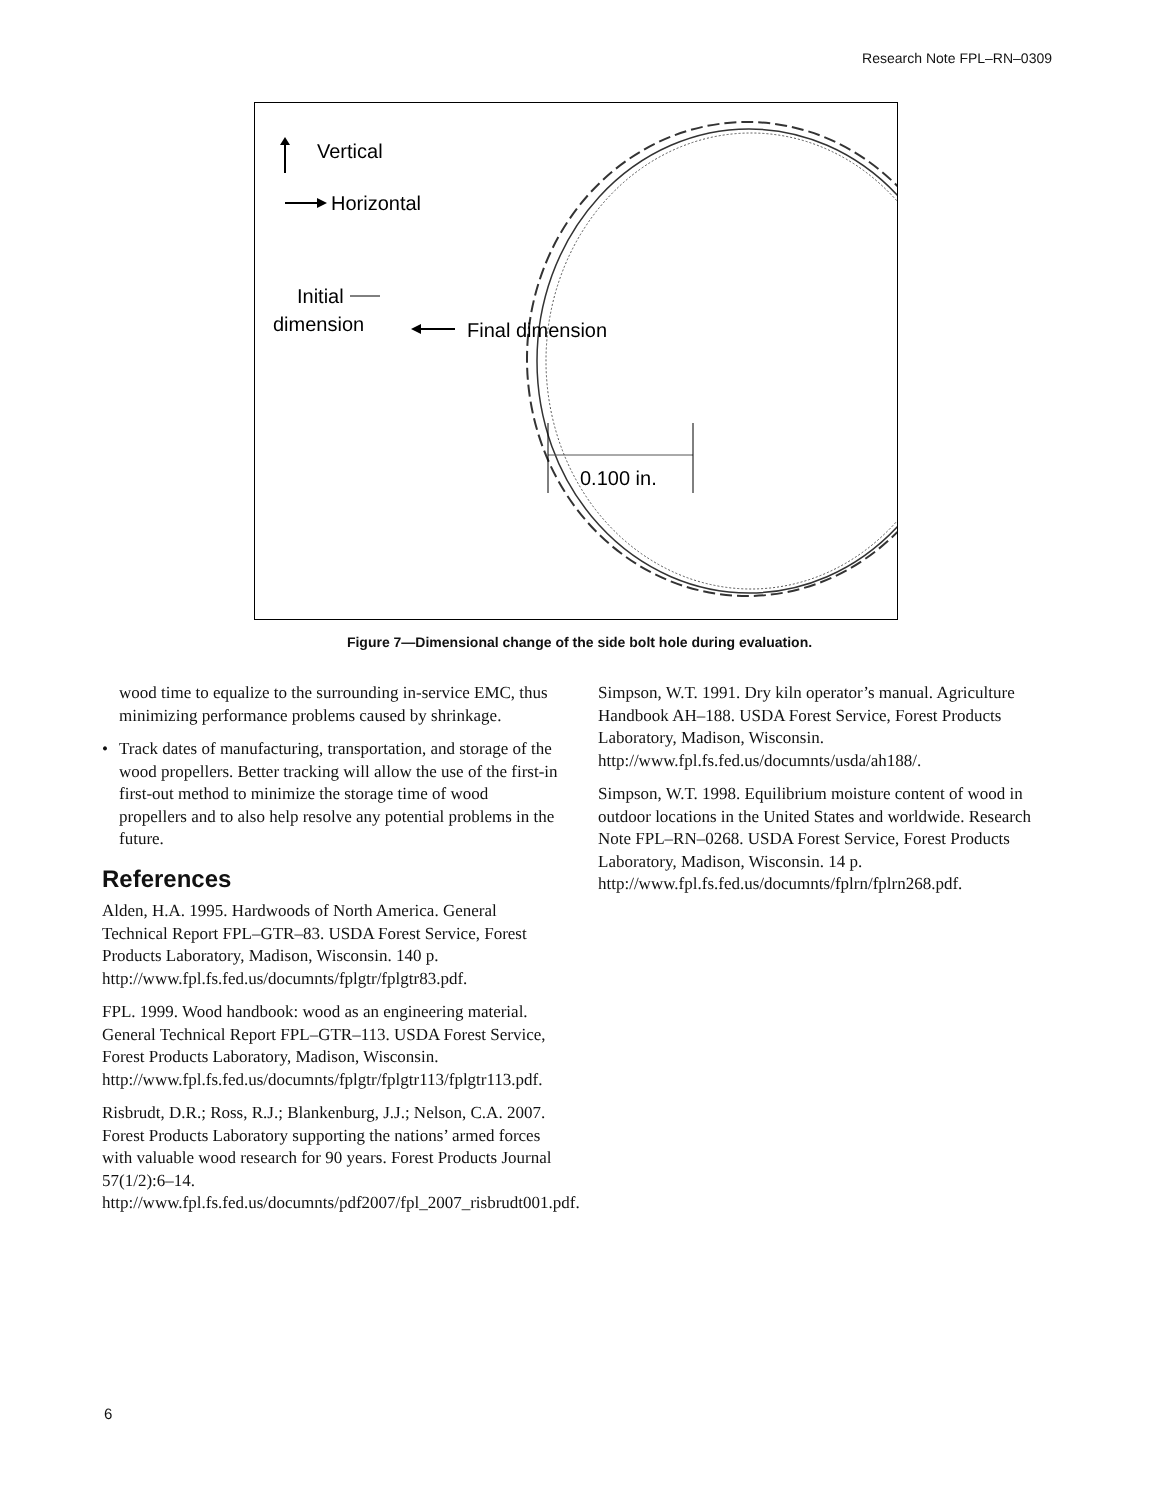Research Note FPL–RN–0309
Vertical
Horizontal
Initial
dimension
Final dimension
0.100 in.
Figure 7—Dimensional change of the side bolt hole during evaluation.
wood time to equalize to the surrounding in-service EMC, thus minimizing performance problems caused by shrinkage.
• Track dates of manufacturing, transportation, and storage of the wood propellers. Better tracking will allow the use of the first-in first-out method to minimize the storage time of wood propellers and to also help resolve any potential problems in the future.
References
Alden, H.A. 1995. Hardwoods of North America. General Technical Report FPL–GTR–83. USDA Forest Service, Forest Products Laboratory, Madison, Wisconsin. 140 p. http://www.fpl.fs.fed.us/documnts/fplgtr/fplgtr83.pdf.
FPL. 1999. Wood handbook: wood as an engineering material. General Technical Report FPL–GTR–113. USDA Forest Service, Forest Products Laboratory, Madison, Wisconsin. http://www.fpl.fs.fed.us/documnts/fplgtr/fplgtr113/fplgtr113.pdf.
Risbrudt, D.R.; Ross, R.J.; Blankenburg, J.J.; Nelson, C.A. 2007. Forest Products Laboratory supporting the nations’ armed forces with valuable wood research for 90 years. Forest Products Journal 57(1/2):6–14. http://www.fpl.fs.fed.us/documnts/pdf2007/fpl_2007_risbrudt001.pdf.
Simpson, W.T. 1991. Dry kiln operator’s manual. Agriculture Handbook AH–188. USDA Forest Service, Forest Products Laboratory, Madison, Wisconsin. http://www.fpl.fs.fed.us/documnts/usda/ah188/.
Simpson, W.T. 1998. Equilibrium moisture content of wood in outdoor locations in the United States and worldwide. Research Note FPL–RN–0268. USDA Forest Service, Forest Products Laboratory, Madison, Wisconsin. 14 p. http://www.fpl.fs.fed.us/documnts/fplrn/fplrn268.pdf.
6